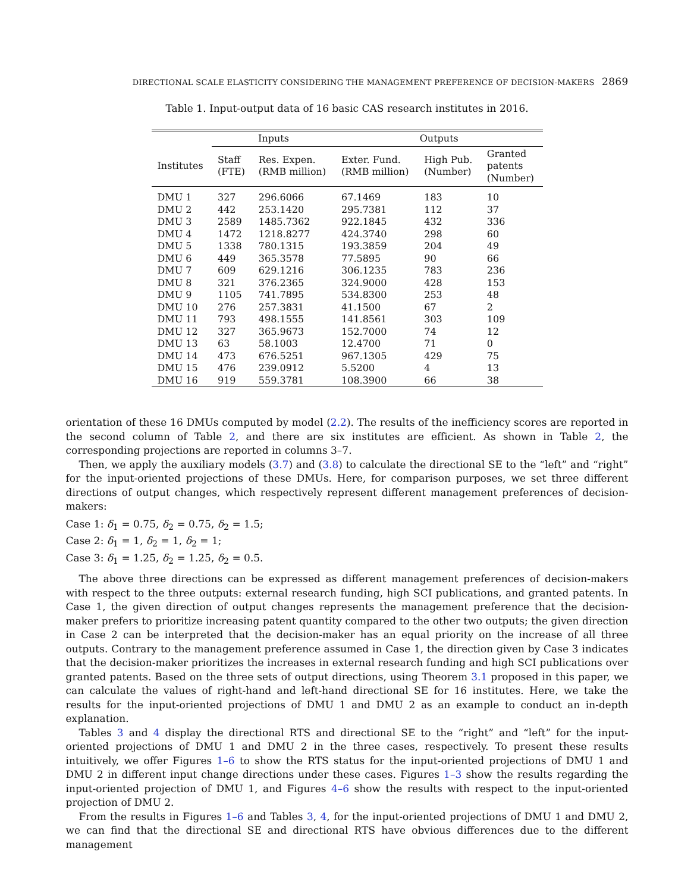DIRECTIONAL SCALE ELASTICITY CONSIDERING THE MANAGEMENT PREFERENCE OF DECISION-MAKERS 2869
Table 1. Input-output data of 16 basic CAS research institutes in 2016.
| | Inputs | | Outputs | | |
| --- | --- | --- | --- | --- | --- |
| Institutes | Staff (FTE) | Res. Expen. (RMB million) | Exter. Fund. (RMB million) | High Pub. (Number) | Granted patents (Number) |
| DMU 1 | 327 | 296.6066 | 67.1469 | 183 | 10 |
| DMU 2 | 442 | 253.1420 | 295.7381 | 112 | 37 |
| DMU 3 | 2589 | 1485.7362 | 922.1845 | 432 | 336 |
| DMU 4 | 1472 | 1218.8277 | 424.3740 | 298 | 60 |
| DMU 5 | 1338 | 780.1315 | 193.3859 | 204 | 49 |
| DMU 6 | 449 | 365.3578 | 77.5895 | 90 | 66 |
| DMU 7 | 609 | 629.1216 | 306.1235 | 783 | 236 |
| DMU 8 | 321 | 376.2365 | 324.9000 | 428 | 153 |
| DMU 9 | 1105 | 741.7895 | 534.8300 | 253 | 48 |
| DMU 10 | 276 | 257.3831 | 41.1500 | 67 | 2 |
| DMU 11 | 793 | 498.1555 | 141.8561 | 303 | 109 |
| DMU 12 | 327 | 365.9673 | 152.7000 | 74 | 12 |
| DMU 13 | 63 | 58.1003 | 12.4700 | 71 | 0 |
| DMU 14 | 473 | 676.5251 | 967.1305 | 429 | 75 |
| DMU 15 | 476 | 239.0912 | 5.5200 | 4 | 13 |
| DMU 16 | 919 | 559.3781 | 108.3900 | 66 | 38 |
orientation of these 16 DMUs computed by model (2.2). The results of the inefficiency scores are reported in the second column of Table 2, and there are six institutes are efficient. As shown in Table 2, the corresponding projections are reported in columns 3–7.
Then, we apply the auxiliary models (3.7) and (3.8) to calculate the directional SE to the “left” and “right” for the input-oriented projections of these DMUs. Here, for comparison purposes, we set three different directions of output changes, which respectively represent different management preferences of decision-makers:
Case 1: δ<sub>1</sub> = 0.75, δ<sub>2</sub> = 0.75, δ<sub>2</sub> = 1.5;
Case 2: δ<sub>1</sub> = 1, δ<sub>2</sub> = 1, δ<sub>2</sub> = 1;
Case 3: δ<sub>1</sub> = 1.25, δ<sub>2</sub> = 1.25, δ<sub>2</sub> = 0.5.
The above three directions can be expressed as different management preferences of decision-makers with respect to the three outputs: external research funding, high SCI publications, and granted patents. In Case 1, the given direction of output changes represents the management preference that the decision-maker prefers to prioritize increasing patent quantity compared to the other two outputs; the given direction in Case 2 can be interpreted that the decision-maker has an equal priority on the increase of all three outputs. Contrary to the management preference assumed in Case 1, the direction given by Case 3 indicates that the decision-maker prioritizes the increases in external research funding and high SCI publications over granted patents. Based on the three sets of output directions, using Theorem 3.1 proposed in this paper, we can calculate the values of right-hand and left-hand directional SE for 16 institutes. Here, we take the results for the input-oriented projections of DMU 1 and DMU 2 as an example to conduct an in-depth explanation.
Tables 3 and 4 display the directional RTS and directional SE to the “right” and “left” for the input-oriented projections of DMU 1 and DMU 2 in the three cases, respectively. To present these results intuitively, we offer Figures 1–6 to show the RTS status for the input-oriented projections of DMU 1 and DMU 2 in different input change directions under these cases. Figures 1–3 show the results regarding the input-oriented projection of DMU 1, and Figures 4–6 show the results with respect to the input-oriented projection of DMU 2.
From the results in Figures 1–6 and Tables 3, 4, for the input-oriented projections of DMU 1 and DMU 2, we can find that the directional SE and directional RTS have obvious differences due to the different management